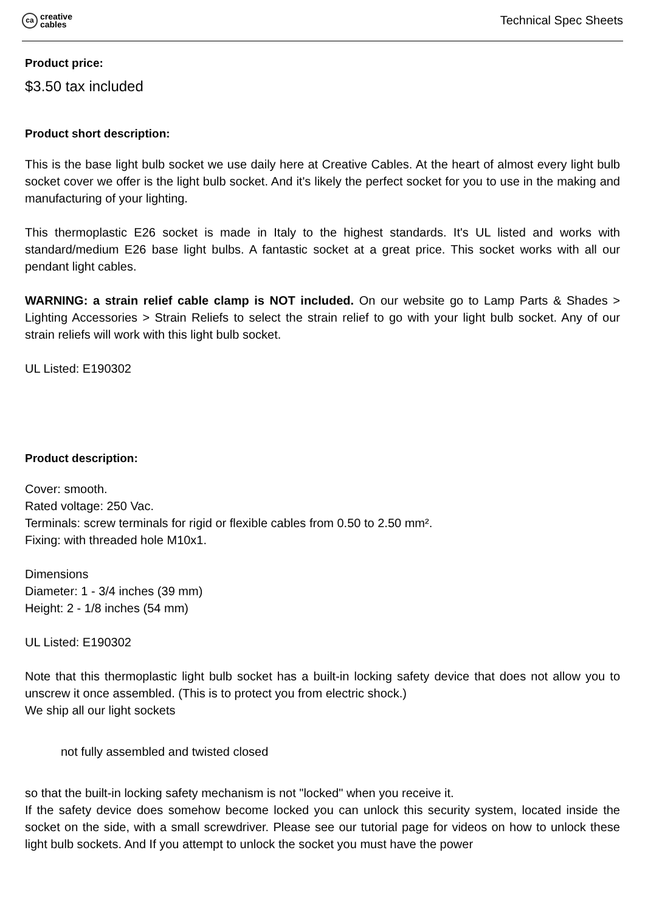ca
creative
cables
Technical Spec Sheets
Product price:
$3.50 tax included
Product short description:
This is the base light bulb socket we use daily here at Creative Cables. At the heart of almost every light bulb socket cover we offer is the light bulb socket. And it's likely the perfect socket for you to use in the making and manufacturing of your lighting.
This thermoplastic E26 socket is made in Italy to the highest standards. It's UL listed and works with standard/medium E26 base light bulbs. A fantastic socket at a great price. This socket works with all our pendant light cables.
WARNING: a strain relief cable clamp is NOT included. On our website go to Lamp Parts & Shades > Lighting Accessories > Strain Reliefs to select the strain relief to go with your light bulb socket. Any of our strain reliefs will work with this light bulb socket.
UL Listed: E190302
Product description:
Cover: smooth.
Rated voltage: 250 Vac.
Terminals: screw terminals for rigid or flexible cables from 0.50 to 2.50 mm².
Fixing: with threaded hole M10x1.
Dimensions
Diameter: 1 - 3/4 inches (39 mm)
Height: 2 - 1/8 inches (54 mm)
UL Listed: E190302
Note that this thermoplastic light bulb socket has a built-in locking safety device that does not allow you to unscrew it once assembled. (This is to protect you from electric shock.)
We ship all our light sockets
not fully assembled and twisted closed
so that the built-in locking safety mechanism is not "locked" when you receive it.
If the safety device does somehow become locked you can unlock this security system, located inside the socket on the side, with a small screwdriver. Please see our tutorial page for videos on how to unlock these light bulb sockets. And If you attempt to unlock the socket you must have the power